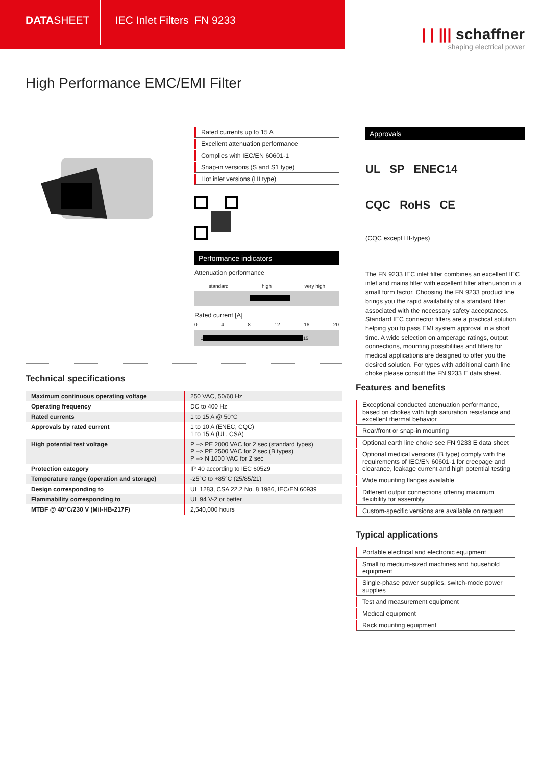DATA SHEET
IEC Inlet Filters FN 9233
| | ||| schaffner
shaping electrical power
High Performance EMC/EMI Filter
Rated currents up to 15 A
Excellent attenuation performance
Complies with IEC/EN 60601-1
Snap-in versions (S and S1 type)
Hot inlet versions (HI type)
Performance indicators
Attenuation performance
standard high very high
Rated current [A]
0 4 8 12 16 20
1 15
Approvals
UL SP ENEC14
CQC RoHS CE
(CQC except HI-types)
The FN 9233 IEC inlet filter combines an excellent IEC inlet and mains filter with excellent filter attenuation in a small form factor. Choosing the FN 9233 product line brings you the rapid availability of a standard filter associated with the necessary safety acceptances. Standard IEC connector filters are a practical solution helping you to pass EMI system approval in a short time. A wide selection on amperage ratings, output connections, mounting possibilities and filters for medical applications are designed to offer you the desired solution. For types with additional earth line choke please consult the FN 9233 E data sheet.
Technical specifications
| Maximum continuous operating voltage | 250 VAC, 50/60 Hz |
| Operating frequency | DC to 400 Hz |
| Rated currents | 1 to 15 A @ 50°C |
| Approvals by rated current | 1 to 10 A (ENEC, CQC) 1 to 15 A (UL, CSA) |
| High potential test voltage | P –> PE 2000 VAC for 2 sec (standard types) P –> PE 2500 VAC for 2 sec (B types) P –> N 1000 VAC for 2 sec |
| Protection category | IP 40 according to IEC 60529 |
| Temperature range (operation and storage) | -25°C to +85°C (25/85/21) |
| Design corresponding to | UL 1283, CSA 22.2 No. 8 1986, IEC/EN 60939 |
| Flammability corresponding to | UL 94 V-2 or better |
| MTBF @ 40°C/230 V (Mil-HB-217F) | 2,540,000 hours |
Features and benefits
Exceptional conducted attenuation performance, based on chokes with high saturation resistance and excellent thermal behavior
Rear/front or snap-in mounting
Optional earth line choke see FN 9233 E data sheet
Optional medical versions (B type) comply with the requirements of IEC/EN 60601-1 for creepage and clearance, leakage current and high potential testing
Wide mounting flanges available
Different output connections offering maximum flexibility for assembly
Custom-specific versions are available on request
Typical applications
Portable electrical and electronic equipment
Small to medium-sized machines and household equipment
Single-phase power supplies, switch-mode power supplies
Test and measurement equipment
Medical equipment
Rack mounting equipment